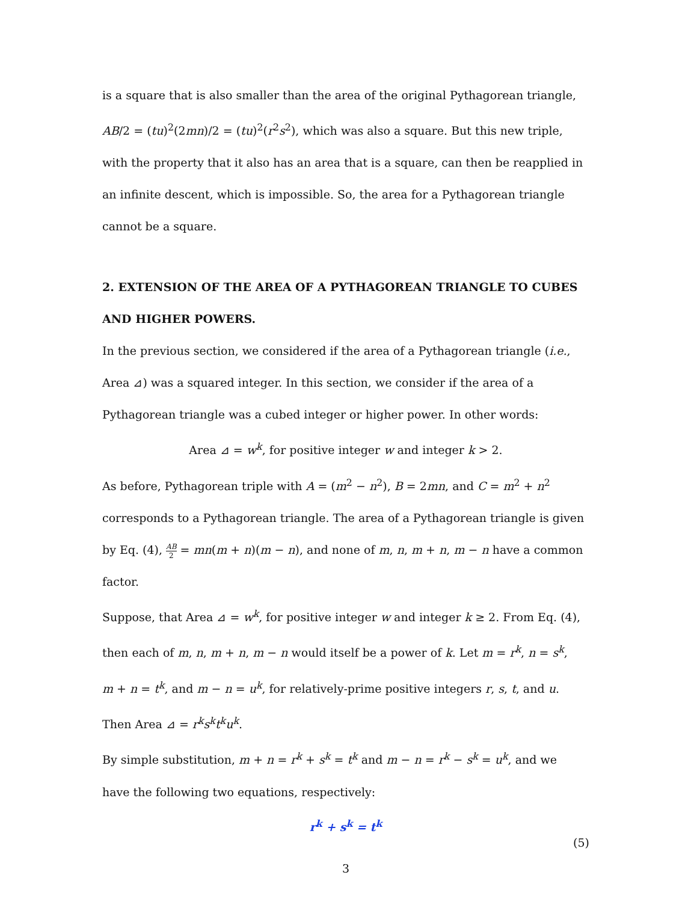is a square that is also smaller than the area of the original Pythagorean triangle,
AB/2 = (tu)<sup>2</sup>(2mn)/2 = (tu)<sup>2</sup>(r<sup>2</sup>s<sup>2</sup>), which was also a square. But this new triple,
with the property that it also has an area that is a square, can then be reapplied in
an infinite descent, which is impossible. So, the area for a Pythagorean triangle
cannot be a square.
2. EXTENSION OF THE AREA OF A PYTHAGOREAN TRIANGLE TO CUBES AND HIGHER POWERS.
In the previous section, we considered if the area of a Pythagorean triangle (i.e.,
Area ⊿) was a squared integer. In this section, we consider if the area of a
Pythagorean triangle was a cubed integer or higher power. In other words:
Area ⊿ = w<sup>k</sup>, for positive integer w and integer k > 2.
As before, Pythagorean triple with A = (m<sup>2</sup> − n<sup>2</sup>), B = 2mn, and C = m<sup>2</sup> + n<sup>2</sup>
corresponds to a Pythagorean triangle. The area of a Pythagorean triangle is given
by Eq. (4), AB 2 = mn(m + n)(m − n), and none of m, n, m + n, m − n have a common
factor.
Suppose, that Area ⊿ = w<sup>k</sup>, for positive integer w and integer k ≥ 2. From Eq. (4),
then each of m, n, m + n, m − n would itself be a power of k. Let m = r<sup>k</sup>, n = s<sup>k</sup>,
m + n = t<sup>k</sup>, and m − n = u<sup>k</sup>, for relatively-prime positive integers r, s, t, and u.
Then Area ⊿ = r<sup>k</sup>s<sup>k</sup>t<sup>k</sup>u<sup>k</sup>.
By simple substitution, m + n = r<sup>k</sup> + s<sup>k</sup> = t<sup>k</sup> and m − n = r<sup>k</sup> − s<sup>k</sup> = u<sup>k</sup>, and we
have the following two equations, respectively:
r<sup>k</sup> + s<sup>k</sup> = t<sup>k</sup>
(5)
3